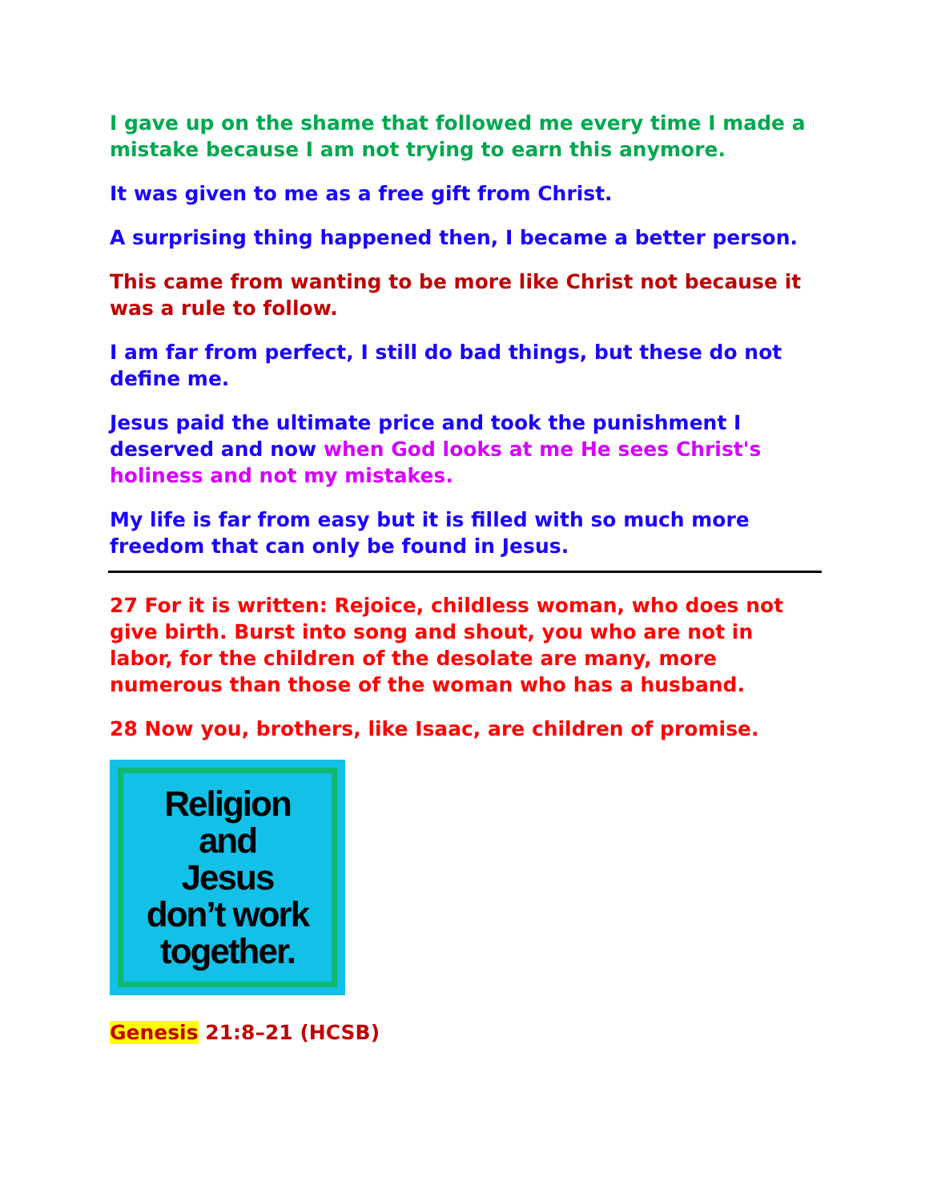I gave up on the shame that followed me every time I made a mistake because I am not trying to earn this anymore.
It was given to me as a free gift from Christ.
A surprising thing happened then, I became a better person.
This came from wanting to be more like Christ not because it was a rule to follow.
I am far from perfect, I still do bad things, but these do not define me.
Jesus paid the ultimate price and took the punishment I deserved and now when God looks at me He sees Christ's holiness and not my mistakes.
My life is far from easy but it is filled with so much more freedom that can only be found in Jesus.
27 For it is written: Rejoice, childless woman, who does not give birth. Burst into song and shout, you who are not in labor, for the children of the desolate are many, more numerous than those of the woman who has a husband.
28 Now you, brothers, like Isaac, are children of promise.
Religion
and
Jesus
don’t work
together.
Genesis 21:8–21 (HCSB)